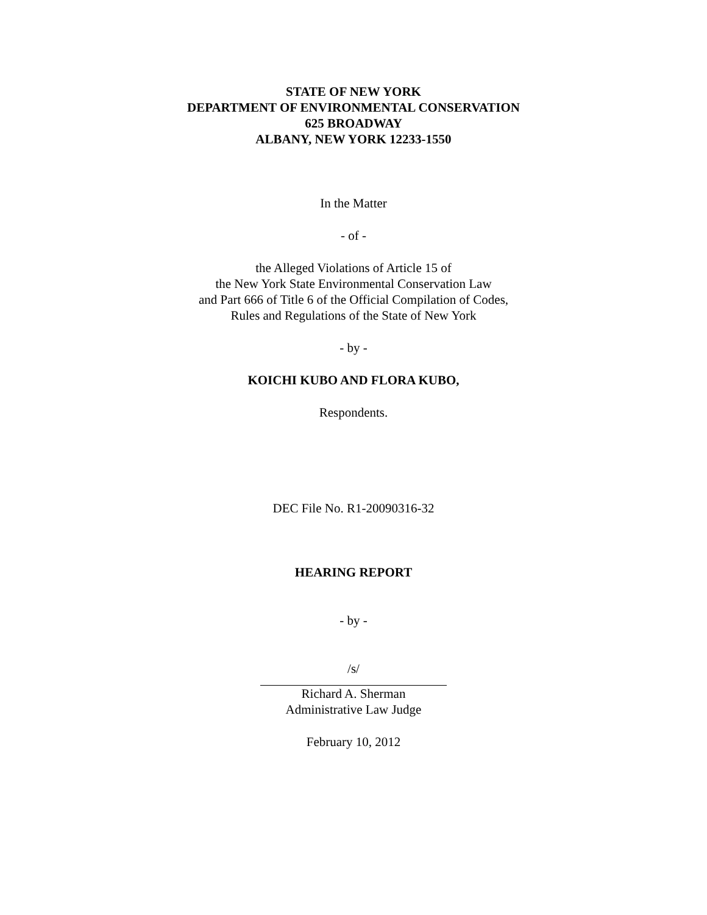STATE OF NEW YORK
DEPARTMENT OF ENVIRONMENTAL CONSERVATION
625 BROADWAY
ALBANY, NEW YORK 12233-1550
In the Matter
- of -
the Alleged Violations of Article 15 of
the New York State Environmental Conservation Law
and Part 666 of Title 6 of the Official Compilation of Codes,
Rules and Regulations of the State of New York
- by -
KOICHI KUBO AND FLORA KUBO,
Respondents.
DEC File No. R1-20090316-32
HEARING REPORT
- by -
/s/
Richard A. Sherman
Administrative Law Judge
February 10, 2012